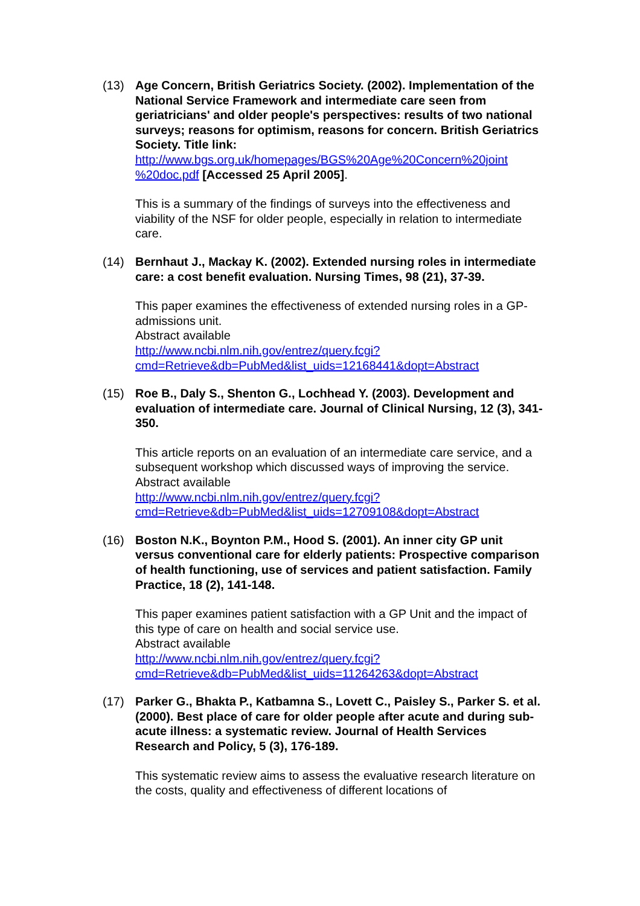(13) Age Concern, British Geriatrics Society. (2002). Implementation of the National Service Framework and intermediate care seen from geriatricians' and older people's perspectives: results of two national surveys; reasons for optimism, reasons for concern. British Geriatrics Society. Title link:
http://www.bgs.org.uk/homepages/BGS%20Age%20Concern%20joint %20doc.pdf [Accessed 25 April 2005].
This is a summary of the findings of surveys into the effectiveness and viability of the NSF for older people, especially in relation to intermediate care.
(14) Bernhaut J., Mackay K. (2002). Extended nursing roles in intermediate care: a cost benefit evaluation. Nursing Times, 98 (21), 37-39.
This paper examines the effectiveness of extended nursing roles in a GP-admissions unit.
Abstract available
http://www.ncbi.nlm.nih.gov/entrez/query.fcgi?cmd=Retrieve&db=PubMed&list_uids=12168441&dopt=Abstract
(15) Roe B., Daly S., Shenton G., Lochhead Y. (2003). Development and evaluation of intermediate care. Journal of Clinical Nursing, 12 (3), 341-350.
This article reports on an evaluation of an intermediate care service, and a subsequent workshop which discussed ways of improving the service.
Abstract available
http://www.ncbi.nlm.nih.gov/entrez/query.fcgi?cmd=Retrieve&db=PubMed&list_uids=12709108&dopt=Abstract
(16) Boston N.K., Boynton P.M., Hood S. (2001). An inner city GP unit versus conventional care for elderly patients: Prospective comparison of health functioning, use of services and patient satisfaction. Family Practice, 18 (2), 141-148.
This paper examines patient satisfaction with a GP Unit and the impact of this type of care on health and social service use.
Abstract available
http://www.ncbi.nlm.nih.gov/entrez/query.fcgi?cmd=Retrieve&db=PubMed&list_uids=11264263&dopt=Abstract
(17) Parker G., Bhakta P., Katbamna S., Lovett C., Paisley S., Parker S. et al. (2000). Best place of care for older people after acute and during sub-acute illness: a systematic review. Journal of Health Services Research and Policy, 5 (3), 176-189.
This systematic review aims to assess the evaluative research literature on the costs, quality and effectiveness of different locations of